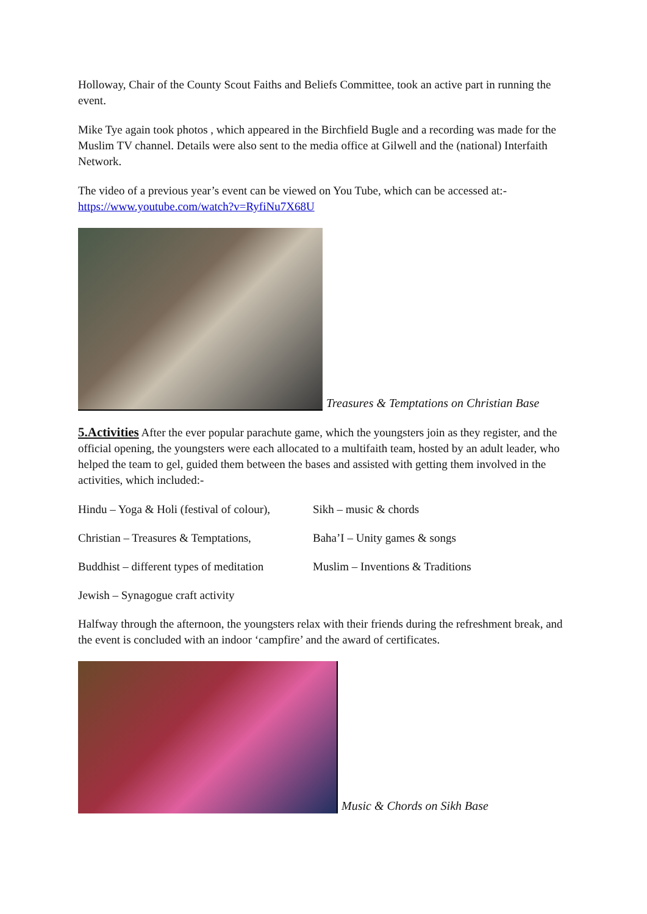Holloway, Chair of the County Scout Faiths and Beliefs Committee, took an active part in running the event.
Mike Tye again took photos , which appeared in the Birchfield Bugle and a recording was made for the Muslim TV channel. Details were also sent to the media office at Gilwell and the (national) Interfaith Network.
The video of a previous year’s event can be viewed on You Tube, which can be accessed at:-
https://www.youtube.com/watch?v=RyfiNu7X68U
Treasures & Temptations on Christian Base
5.Activities After the ever popular parachute game, which the youngsters join as they register, and the official opening, the youngsters were each allocated to a multifaith team, hosted by an adult leader, who helped the team to gel, guided them between the bases and assisted with getting them involved in the activities, which included:-
Hindu – Yoga & Holi (festival of colour), Sikh – music & chords
Christian – Treasures & Temptations, Baha’I – Unity games & songs
Buddhist – different types of meditation Muslim – Inventions & Traditions
Jewish – Synagogue craft activity
Halfway through the afternoon, the youngsters relax with their friends during the refreshment break, and the event is concluded with an indoor ‘campfire’ and the award of certificates.
Music & Chords on Sikh Base